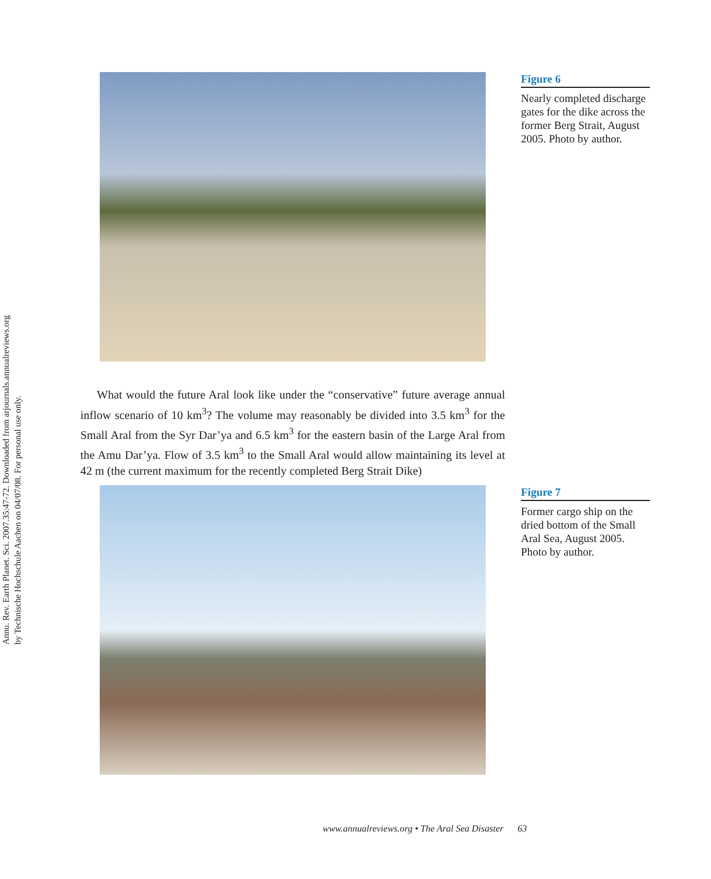Annu. Rev. Earth Planet. Sci. 2007.35:47-72. Downloaded from arjournals.annualreviews.org
by Technische Hochschule Aachen on 04/07/08. For personal use only.
Figure 6
Nearly completed discharge gates for the dike across the former Berg Strait, August 2005. Photo by author.
What would the future Aral look like under the “conservative” future average annual inflow scenario of 10 km<sup>3</sup>? The volume may reasonably be divided into 3.5 km<sup>3</sup> for the Small Aral from the Syr Dar’ya and 6.5 km<sup>3</sup> for the eastern basin of the Large Aral from the Amu Dar’ya. Flow of 3.5 km<sup>3</sup> to the Small Aral would allow maintaining its level at 42 m (the current maximum for the recently completed Berg Strait Dike)
Figure 7
Former cargo ship on the dried bottom of the Small Aral Sea, August 2005. Photo by author.
www.annualreviews.org • The Aral Sea Disaster 63